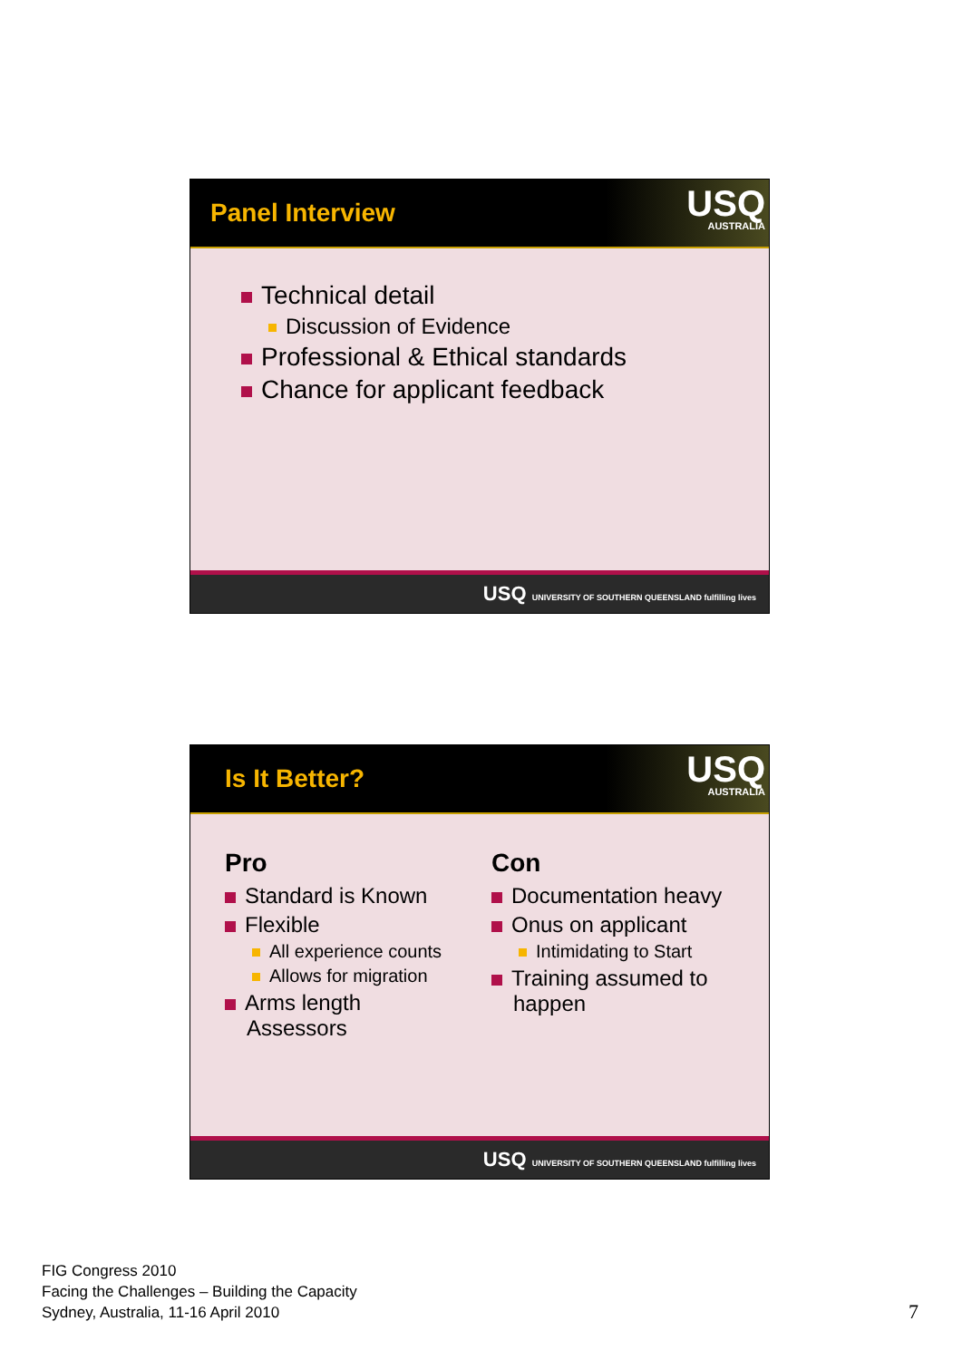Panel Interview
USQ
AUSTRALIA
Technical detail
Discussion of Evidence
Professional & Ethical standards
Chance for applicant feedback
USQ UNIVERSITY OF SOUTHERN QUEENSLAND fulfilling lives
Is It Better?
USQ
AUSTRALIA
Pro
Standard is Known
Flexible
All experience counts
Allows for migration
Arms length
Assessors
Con
Documentation heavy
Onus on applicant
Intimidating to Start
Training assumed to
happen
USQ UNIVERSITY OF SOUTHERN QUEENSLAND fulfilling lives
FIG Congress 2010
Facing the Challenges – Building the Capacity
Sydney, Australia, 11-16 April 2010
7